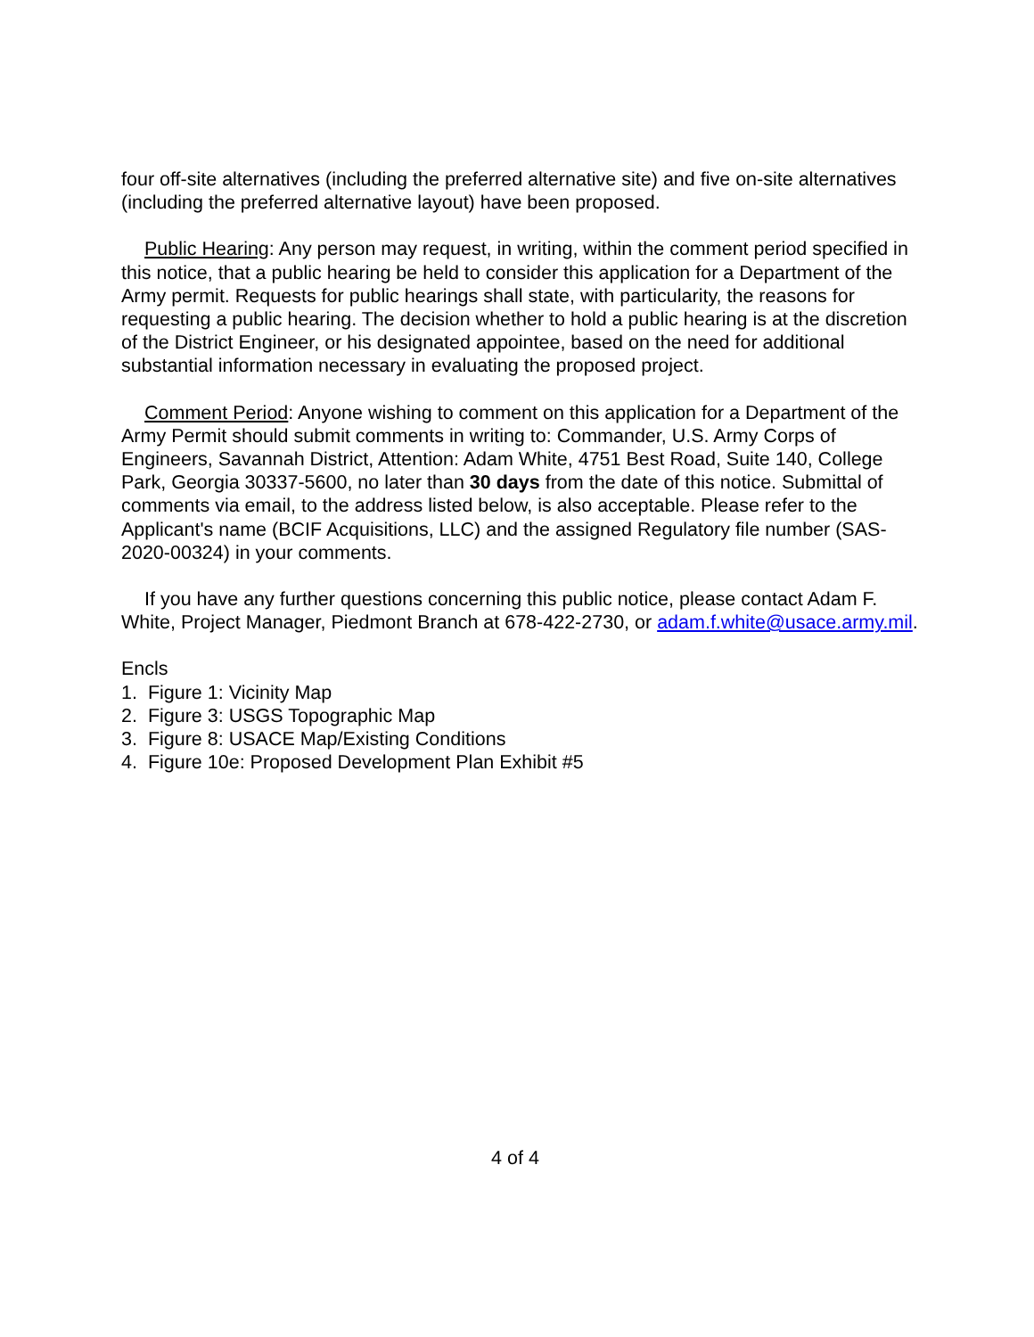four off-site alternatives (including the preferred alternative site) and five on-site alternatives (including the preferred alternative layout) have been proposed.
Public Hearing: Any person may request, in writing, within the comment period specified in this notice, that a public hearing be held to consider this application for a Department of the Army permit. Requests for public hearings shall state, with particularity, the reasons for requesting a public hearing. The decision whether to hold a public hearing is at the discretion of the District Engineer, or his designated appointee, based on the need for additional substantial information necessary in evaluating the proposed project.
Comment Period: Anyone wishing to comment on this application for a Department of the Army Permit should submit comments in writing to: Commander, U.S. Army Corps of Engineers, Savannah District, Attention: Adam White, 4751 Best Road, Suite 140, College Park, Georgia 30337-5600, no later than 30 days from the date of this notice. Submittal of comments via email, to the address listed below, is also acceptable. Please refer to the Applicant's name (BCIF Acquisitions, LLC) and the assigned Regulatory file number (SAS-2020-00324) in your comments.
If you have any further questions concerning this public notice, please contact Adam F. White, Project Manager, Piedmont Branch at 678-422-2730, or adam.f.white@usace.army.mil.
Encls
1. Figure 1: Vicinity Map
2. Figure 3: USGS Topographic Map
3. Figure 8: USACE Map/Existing Conditions
4. Figure 10e: Proposed Development Plan Exhibit #5
4 of 4